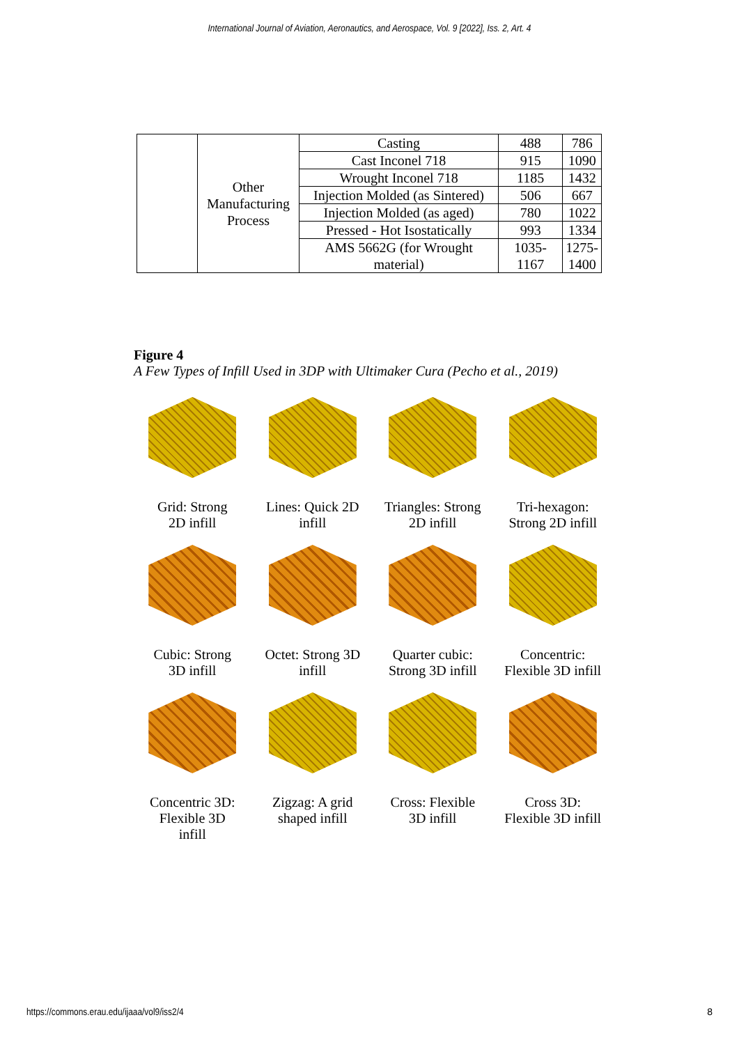International Journal of Aviation, Aeronautics, and Aerospace, Vol. 9 [2022], Iss. 2, Art. 4
| | Other Manufacturing Process | Casting | 488 | 786 |
| | | Cast Inconel 718 | 915 | 1090 |
| | | Wrought Inconel 718 | 1185 | 1432 |
| | | Injection Molded (as Sintered) | 506 | 667 |
| | | Injection Molded (as aged) | 780 | 1022 |
| | | Pressed - Hot Isostatically | 993 | 1334 |
| | | AMS 5662G (for Wrought material) | 1035-1167 | 1275- 1400 |
Figure 4
A Few Types of Infill Used in 3DP with Ultimaker Cura (Pecho et al., 2019)
Grid: Strong
2D infill
Lines: Quick 2D
infill
Triangles: Strong
2D infill
Tri-hexagon:
Strong 2D infill
Cubic: Strong
3D infill
Octet: Strong 3D
infill
Quarter cubic:
Strong 3D infill
Concentric:
Flexible 3D infill
Concentric 3D:
Flexible 3D
infill
Zigzag: A grid
shaped infill
Cross: Flexible
3D infill
Cross 3D:
Flexible 3D infill
https://commons.erau.edu/ijaaa/vol9/iss2/4
8